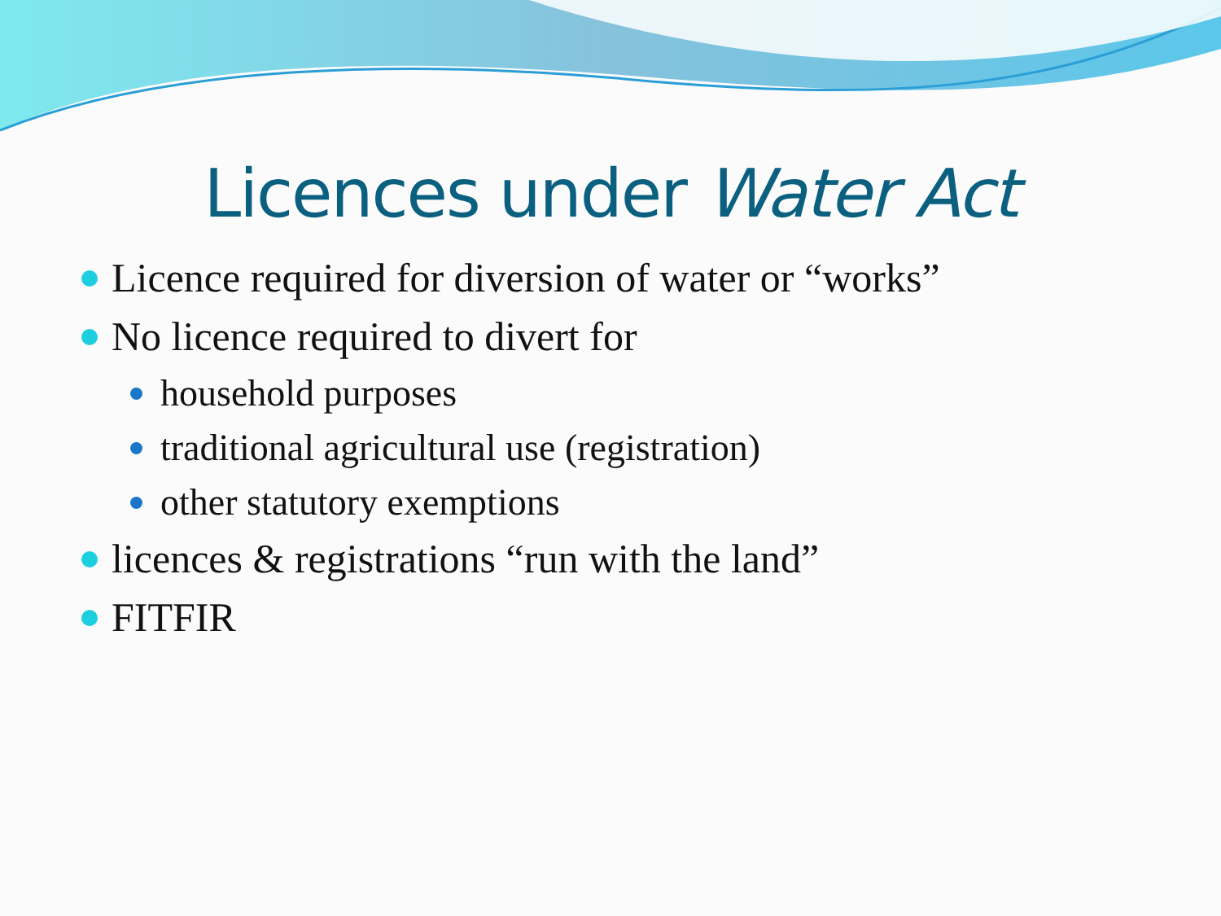Licences under Water Act
Licence required for diversion of water or “works”
No licence required to divert for
household purposes
traditional agricultural use (registration)
other statutory exemptions
licences & registrations “run with the land”
FITFIR